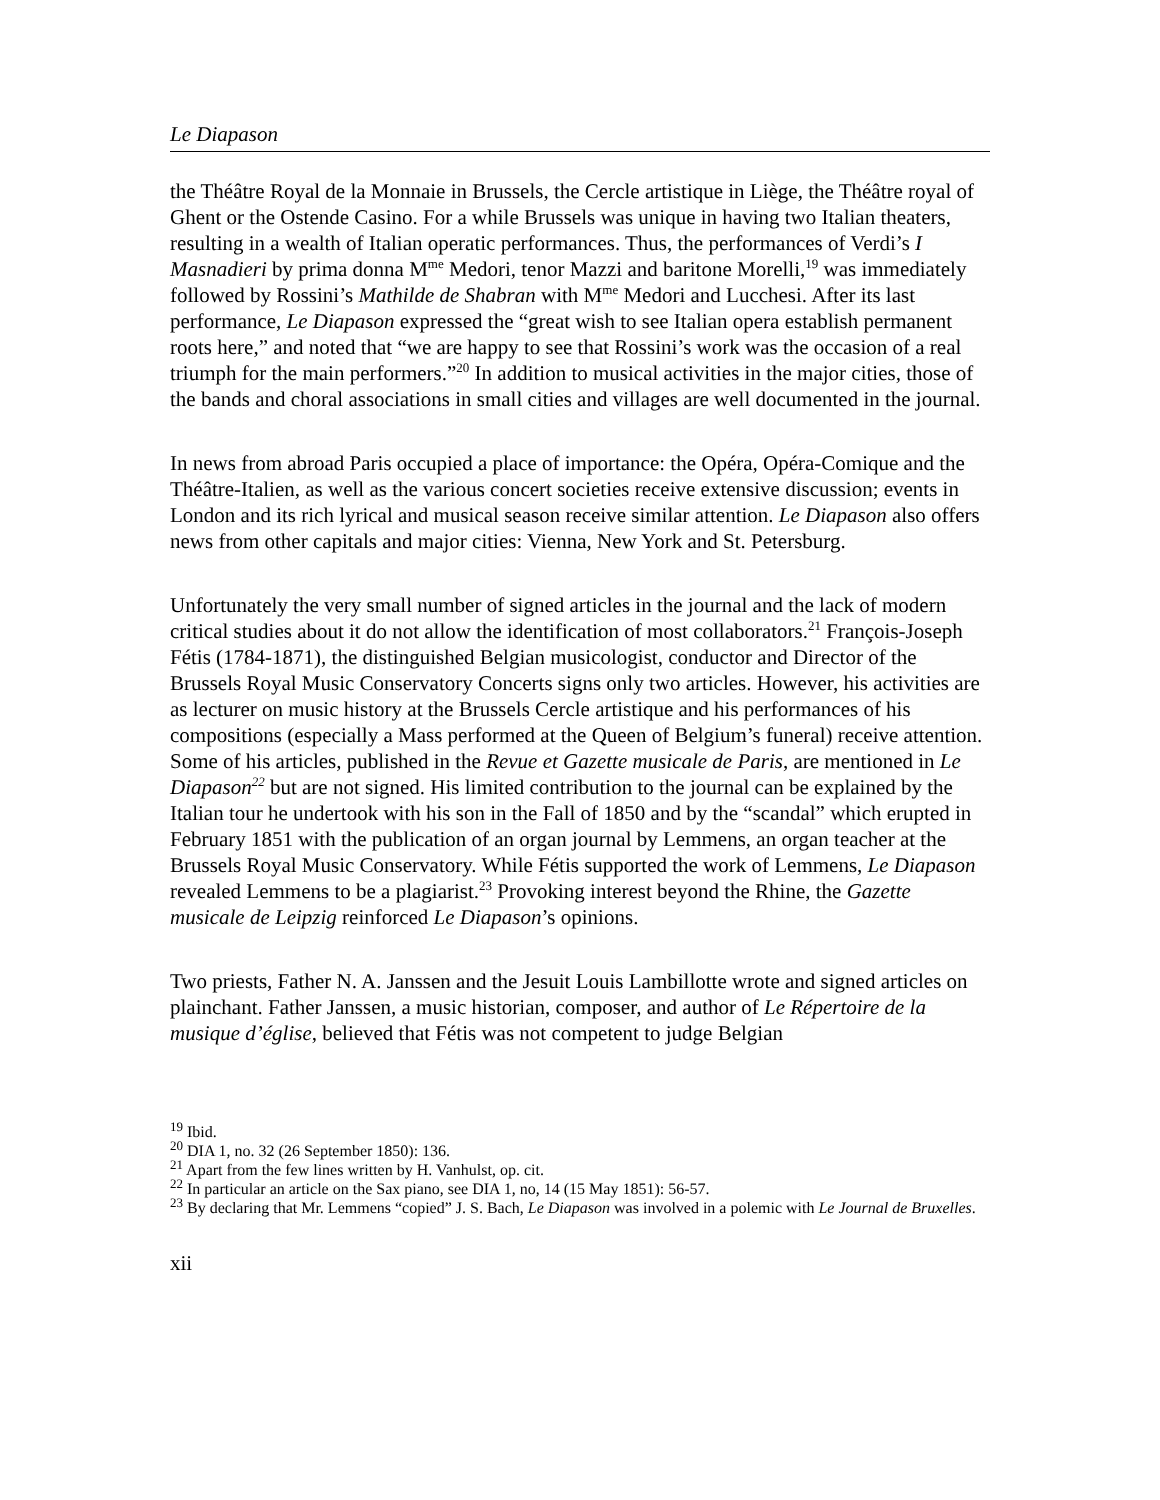Le Diapason
the Théâtre Royal de la Monnaie in Brussels, the Cercle artistique in Liège, the Théâtre royal of Ghent or the Ostende Casino. For a while Brussels was unique in having two Italian theaters, resulting in a wealth of Italian operatic performances. Thus, the performances of Verdi’s I Masnadieri by prima donna M<sup>me</sup> Medori, tenor Mazzi and baritone Morelli,<sup>19</sup> was immediately followed by Rossini’s Mathilde de Shabran with M<sup>me</sup> Medori and Lucchesi. After its last performance, Le Diapason expressed the “great wish to see Italian opera establish permanent roots here,” and noted that “we are happy to see that Rossini’s work was the occasion of a real triumph for the main performers.”<sup>20</sup> In addition to musical activities in the major cities, those of the bands and choral associations in small cities and villages are well documented in the journal.
In news from abroad Paris occupied a place of importance: the Opéra, Opéra-Comique and the Théâtre-Italien, as well as the various concert societies receive extensive discussion; events in London and its rich lyrical and musical season receive similar attention. Le Diapason also offers news from other capitals and major cities: Vienna, New York and St. Petersburg.
Unfortunately the very small number of signed articles in the journal and the lack of modern critical studies about it do not allow the identification of most collaborators.<sup>21</sup> François-Joseph Fétis (1784-1871), the distinguished Belgian musicologist, conductor and Director of the Brussels Royal Music Conservatory Concerts signs only two articles. However, his activities are as lecturer on music history at the Brussels Cercle artistique and his performances of his compositions (especially a Mass performed at the Queen of Belgium’s funeral) receive attention. Some of his articles, published in the Revue et Gazette musicale de Paris, are mentioned in Le Diapason<sup>22</sup> but are not signed. His limited contribution to the journal can be explained by the Italian tour he undertook with his son in the Fall of 1850 and by the “scandal” which erupted in February 1851 with the publication of an organ journal by Lemmens, an organ teacher at the Brussels Royal Music Conservatory. While Fétis supported the work of Lemmens, Le Diapason revealed Lemmens to be a plagiarist.<sup>23</sup> Provoking interest beyond the Rhine, the Gazette musicale de Leipzig reinforced Le Diapason’s opinions.
Two priests, Father N. A. Janssen and the Jesuit Louis Lambillotte wrote and signed articles on plainchant. Father Janssen, a music historian, composer, and author of Le Répertoire de la musique d’église, believed that Fétis was not competent to judge Belgian
<sup>19</sup> Ibid.
<sup>20</sup> DIA 1, no. 32 (26 September 1850): 136.
<sup>21</sup> Apart from the few lines written by H. Vanhulst, op. cit.
<sup>22</sup> In particular an article on the Sax piano, see DIA 1, no, 14 (15 May 1851): 56-57.
<sup>23</sup> By declaring that Mr. Lemmens “copied” J. S. Bach, Le Diapason was involved in a polemic with Le Journal de Bruxelles.
xii